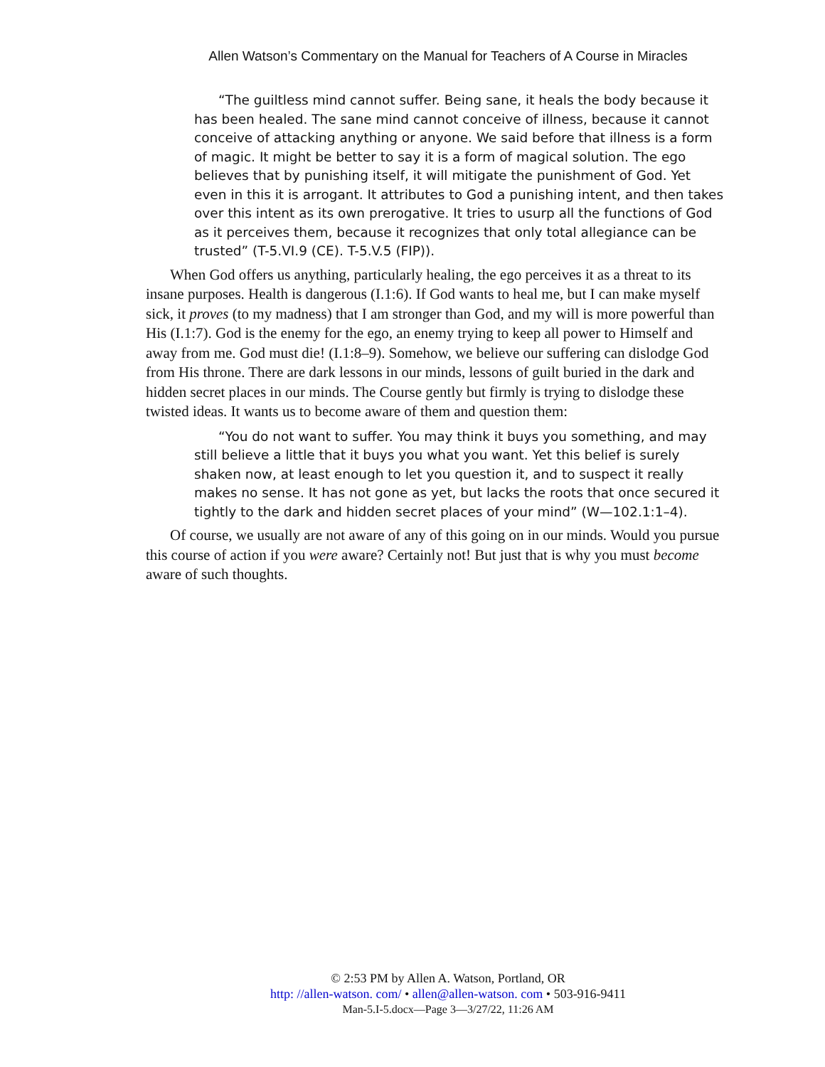Allen Watson’s Commentary on the Manual for Teachers of A Course in Miracles
“The guiltless mind cannot suffer. Being sane, it heals the body because it has been healed. The sane mind cannot conceive of illness, because it cannot conceive of attacking anything or anyone. We said before that illness is a form of magic. It might be better to say it is a form of magical solution. The ego believes that by punishing itself, it will mitigate the punishment of God. Yet even in this it is arrogant. It attributes to God a punishing intent, and then takes over this intent as its own prerogative. It tries to usurp all the functions of God as it perceives them, because it recognizes that only total allegiance can be trusted” (T-5.VI.9 (CE). T-5.V.5 (FIP)).
When God offers us anything, particularly healing, the ego perceives it as a threat to its insane purposes. Health is dangerous (I.1:6). If God wants to heal me, but I can make myself sick, it proves (to my madness) that I am stronger than God, and my will is more powerful than His (I.1:7). God is the enemy for the ego, an enemy trying to keep all power to Himself and away from me. God must die! (I.1:8–9). Somehow, we believe our suffering can dislodge God from His throne. There are dark lessons in our minds, lessons of guilt buried in the dark and hidden secret places in our minds. The Course gently but firmly is trying to dislodge these twisted ideas. It wants us to become aware of them and question them:
“You do not want to suffer. You may think it buys you something, and may still believe a little that it buys you what you want. Yet this belief is surely shaken now, at least enough to let you question it, and to suspect it really makes no sense. It has not gone as yet, but lacks the roots that once secured it tightly to the dark and hidden secret places of your mind” (W—102.1:1–4).
Of course, we usually are not aware of any of this going on in our minds. Would you pursue this course of action if you were aware? Certainly not! But just that is why you must become aware of such thoughts.
© 2:53 PM by Allen A. Watson, Portland, OR
http: //allen-watson. com/ • allen@allen-watson. com • 503-916-9411
Man-5.I-5.docx—Page 3—3/27/22, 11:26 AM